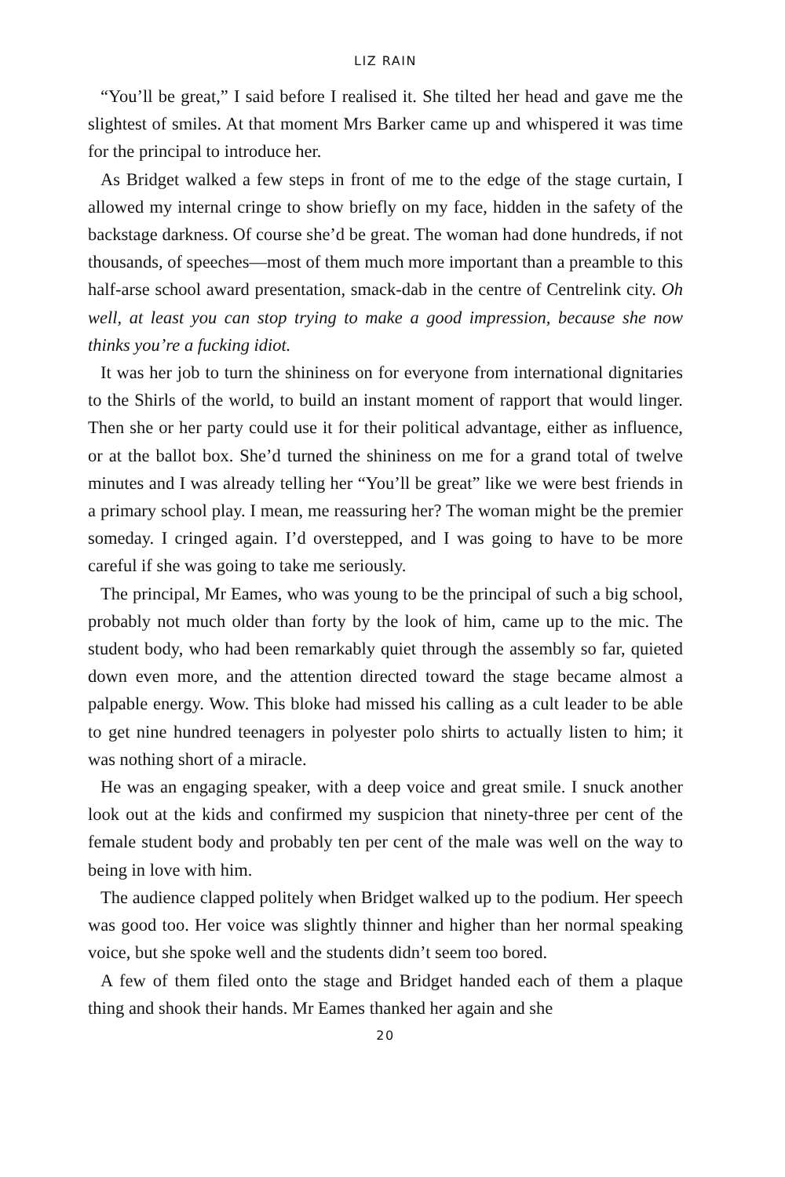LIZ RAIN
“You’ll be great,” I said before I realised it. She tilted her head and gave me the slightest of smiles. At that moment Mrs Barker came up and whispered it was time for the principal to introduce her.
As Bridget walked a few steps in front of me to the edge of the stage curtain, I allowed my internal cringe to show briefly on my face, hidden in the safety of the backstage darkness. Of course she’d be great. The woman had done hundreds, if not thousands, of speeches—most of them much more important than a preamble to this half-arse school award presentation, smack-dab in the centre of Centrelink city. Oh well, at least you can stop trying to make a good impression, because she now thinks you’re a fucking idiot.
It was her job to turn the shininess on for everyone from international dignitaries to the Shirls of the world, to build an instant moment of rapport that would linger. Then she or her party could use it for their political advantage, either as influence, or at the ballot box. She’d turned the shininess on me for a grand total of twelve minutes and I was already telling her “You’ll be great” like we were best friends in a primary school play. I mean, me reassuring her? The woman might be the premier someday. I cringed again. I’d overstepped, and I was going to have to be more careful if she was going to take me seriously.
The principal, Mr Eames, who was young to be the principal of such a big school, probably not much older than forty by the look of him, came up to the mic. The student body, who had been remarkably quiet through the assembly so far, quieted down even more, and the attention directed toward the stage became almost a palpable energy. Wow. This bloke had missed his calling as a cult leader to be able to get nine hundred teenagers in polyester polo shirts to actually listen to him; it was nothing short of a miracle.
He was an engaging speaker, with a deep voice and great smile. I snuck another look out at the kids and confirmed my suspicion that ninety-three per cent of the female student body and probably ten per cent of the male was well on the way to being in love with him.
The audience clapped politely when Bridget walked up to the podium. Her speech was good too. Her voice was slightly thinner and higher than her normal speaking voice, but she spoke well and the students didn’t seem too bored.
A few of them filed onto the stage and Bridget handed each of them a plaque thing and shook their hands. Mr Eames thanked her again and she
20